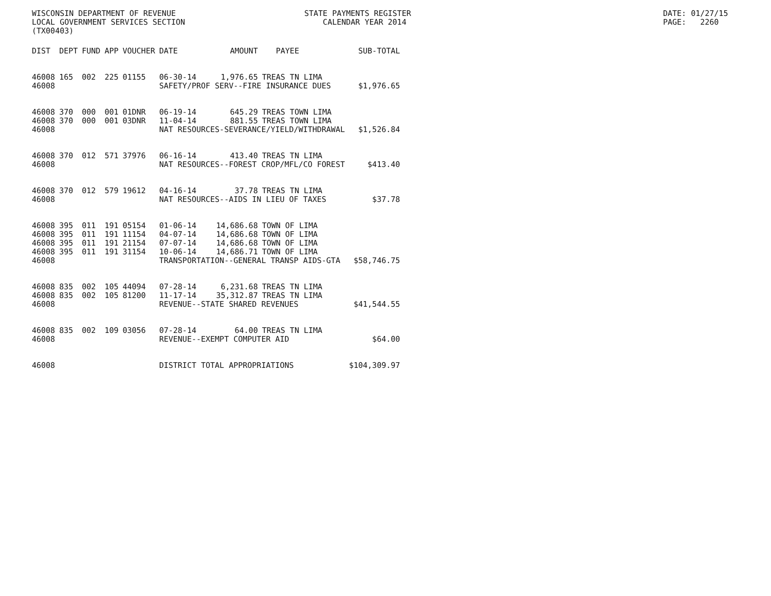WISCONSIN DEPARTMENT OF REVENUE LOCAL GOVERNMENT SERVICES SECTION (TX00403)
STATE PAYMENTS REGISTER CALENDAR YEAR 2014
DATE: 01/27/15 PAGE: 2260
| DIST | DEPT | FUND | APP | VOUCHER | DATE | AMOUNT | PAYEE | SUB-TOTAL |
| --- | --- | --- | --- | --- | --- | --- | --- | --- |
| 46008 | 165 | 002 | 225 | 01155 | 06-30-14 | 1,976.65 | TREAS TN LIMA | |
| 46008 | | | | | SAFETY/PROF SERV--FIRE INSURANCE DUES | | | $1,976.65 |
| 46008 | 370 | 000 | 001 | 01DNR | 06-19-14 | 645.29 | TREAS TOWN LIMA | |
| 46008 | 370 | 000 | 001 | 03DNR | 11-04-14 | 881.55 | TREAS TOWN LIMA | |
| 46008 | | | | | NAT RESOURCES-SEVERANCE/YIELD/WITHDRAWAL | | | $1,526.84 |
| 46008 | 370 | 012 | 571 | 37976 | 06-16-14 | 413.40 | TREAS TN LIMA | |
| 46008 | | | | | NAT RESOURCES--FOREST CROP/MFL/CO FOREST | | | $413.40 |
| 46008 | 370 | 012 | 579 | 19612 | 04-16-14 | 37.78 | TREAS TN LIMA | |
| 46008 | | | | | NAT RESOURCES--AIDS IN LIEU OF TAXES | | | $37.78 |
| 46008 | 395 | 011 | 191 | 05154 | 01-06-14 | 14,686.68 | TOWN OF LIMA | |
| 46008 | 395 | 011 | 191 | 11154 | 04-07-14 | 14,686.68 | TOWN OF LIMA | |
| 46008 | 395 | 011 | 191 | 21154 | 07-07-14 | 14,686.68 | TOWN OF LIMA | |
| 46008 | 395 | 011 | 191 | 31154 | 10-06-14 | 14,686.71 | TOWN OF LIMA | |
| 46008 | | | | | TRANSPORTATION--GENERAL TRANSP AIDS-GTA | | | $58,746.75 |
| 46008 | 835 | 002 | 105 | 44094 | 07-28-14 | 6,231.68 | TREAS TN LIMA | |
| 46008 | 835 | 002 | 105 | 81200 | 11-17-14 | 35,312.87 | TREAS TN LIMA | |
| 46008 | | | | | REVENUE--STATE SHARED REVENUES | | | $41,544.55 |
| 46008 | 835 | 002 | 109 | 03056 | 07-28-14 | 64.00 | TREAS TN LIMA | |
| 46008 | | | | | REVENUE--EXEMPT COMPUTER AID | | | $64.00 |
| 46008 | | | | | DISTRICT TOTAL APPROPRIATIONS | | | $104,309.97 |